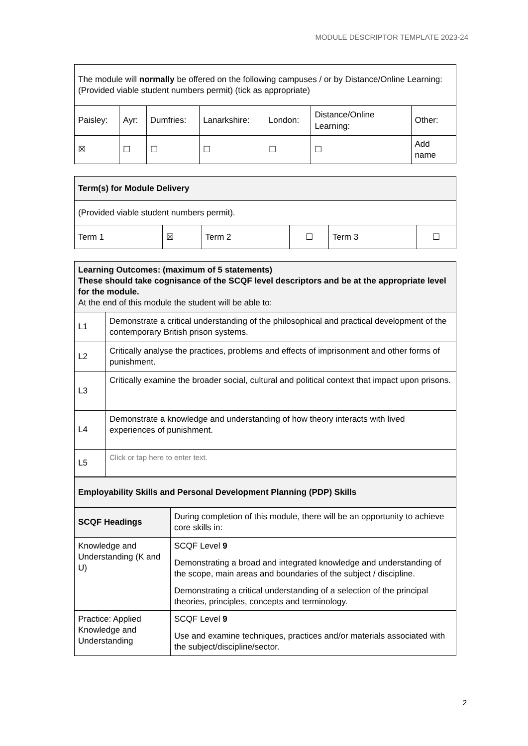MODULE DESCRIPTOR TEMPLATE 2023-24
| The module will normally be offered on the following campuses / or by Distance/Online Learning: (Provided viable student numbers permit) (tick as appropriate) | | | | | | |
| Paisley: | Ayr: | Dumfries: | Lanarkshire: | London: | Distance/Online Learning: | Other: |
| ☒ | ☐ | ☐ | ☐ | ☐ | ☐ | Add name |
| Term(s) for Module Delivery | | | | | |
| --- | --- | --- | --- | --- | --- |
| (Provided viable student numbers permit). | | | | | |
| Term 1 | ☒ | Term 2 | ☐ | Term 3 | ☐ |
| Learning Outcomes: (maximum of 5 statements) These should take cognisance of the SCQF level descriptors and be at the appropriate level for the module. At the end of this module the student will be able to: | |
| L1 | Demonstrate a critical understanding of the philosophical and practical development of the contemporary British prison systems. |
| L2 | Critically analyse the practices, problems and effects of imprisonment and other forms of punishment. |
| L3 | Critically examine the broader social, cultural and political context that impact upon prisons. |
| L4 | Demonstrate a knowledge and understanding of how theory interacts with lived experiences of punishment. |
| L5 | Click or tap here to enter text. |
| Employability Skills and Personal Development Planning (PDP) Skills | |
| --- | --- |
| SCQF Headings | During completion of this module, there will be an opportunity to achieve core skills in: |
| Knowledge and Understanding (K and U) | SCQF Level 9 Demonstrating a broad and integrated knowledge and understanding of the scope, main areas and boundaries of the subject / discipline. Demonstrating a critical understanding of a selection of the principal theories, principles, concepts and terminology. |
| Practice: Applied Knowledge and Understanding | SCQF Level 9 Use and examine techniques, practices and/or materials associated with the subject/discipline/sector. |
2